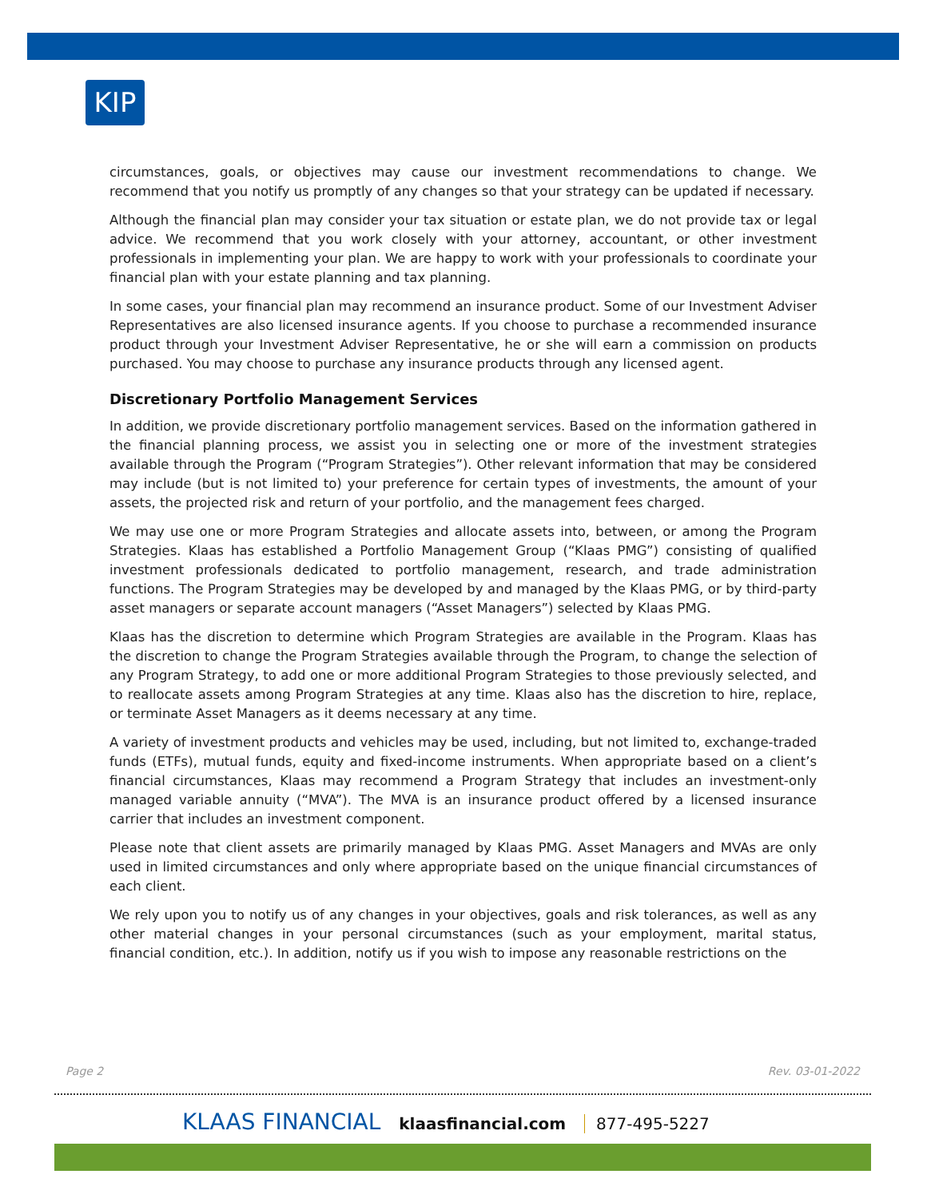KIP
circumstances, goals, or objectives may cause our investment recommendations to change. We recommend that you notify us promptly of any changes so that your strategy can be updated if necessary.
Although the financial plan may consider your tax situation or estate plan, we do not provide tax or legal advice. We recommend that you work closely with your attorney, accountant, or other investment professionals in implementing your plan. We are happy to work with your professionals to coordinate your financial plan with your estate planning and tax planning.
In some cases, your financial plan may recommend an insurance product. Some of our Investment Adviser Representatives are also licensed insurance agents. If you choose to purchase a recommended insurance product through your Investment Adviser Representative, he or she will earn a commission on products purchased. You may choose to purchase any insurance products through any licensed agent.
Discretionary Portfolio Management Services
In addition, we provide discretionary portfolio management services. Based on the information gathered in the financial planning process, we assist you in selecting one or more of the investment strategies available through the Program (“Program Strategies”). Other relevant information that may be considered may include (but is not limited to) your preference for certain types of investments, the amount of your assets, the projected risk and return of your portfolio, and the management fees charged.
We may use one or more Program Strategies and allocate assets into, between, or among the Program Strategies. Klaas has established a Portfolio Management Group (“Klaas PMG”) consisting of qualified investment professionals dedicated to portfolio management, research, and trade administration functions. The Program Strategies may be developed by and managed by the Klaas PMG, or by third-party asset managers or separate account managers (“Asset Managers”) selected by Klaas PMG.
Klaas has the discretion to determine which Program Strategies are available in the Program. Klaas has the discretion to change the Program Strategies available through the Program, to change the selection of any Program Strategy, to add one or more additional Program Strategies to those previously selected, and to reallocate assets among Program Strategies at any time. Klaas also has the discretion to hire, replace, or terminate Asset Managers as it deems necessary at any time.
A variety of investment products and vehicles may be used, including, but not limited to, exchange-traded funds (ETFs), mutual funds, equity and fixed-income instruments. When appropriate based on a client’s financial circumstances, Klaas may recommend a Program Strategy that includes an investment-only managed variable annuity (“MVA”). The MVA is an insurance product offered by a licensed insurance carrier that includes an investment component.
Please note that client assets are primarily managed by Klaas PMG. Asset Managers and MVAs are only used in limited circumstances and only where appropriate based on the unique financial circumstances of each client.
We rely upon you to notify us of any changes in your objectives, goals and risk tolerances, as well as any other material changes in your personal circumstances (such as your employment, marital status, financial condition, etc.). In addition, notify us if you wish to impose any reasonable restrictions on the
Page 2 Rev. 03-01-2022
KLAAS FINANCIAL klaasfinancial.com 877-495-5227